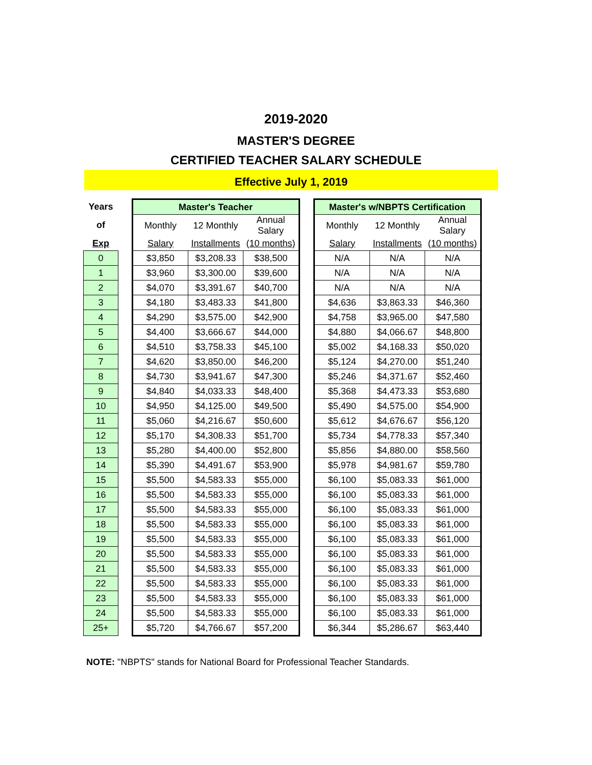2019-2020
MASTER'S DEGREE
CERTIFIED TEACHER SALARY SCHEDULE
Effective July 1, 2019
| Years | | Master's Teacher | | | | Master's w/NBPTS Certification | | |
| of | | Monthly | 12 Monthly | Annual Salary | | Monthly | 12 Monthly | Annual Salary |
| Exp | | Salary | Installments | (10 months) | | Salary | Installments | (10 months) |
| 0 | | $3,850 | $3,208.33 | $38,500 | | N/A | N/A | N/A |
| 1 | | $3,960 | $3,300.00 | $39,600 | | N/A | N/A | N/A |
| 2 | | $4,070 | $3,391.67 | $40,700 | | N/A | N/A | N/A |
| 3 | | $4,180 | $3,483.33 | $41,800 | | $4,636 | $3,863.33 | $46,360 |
| 4 | | $4,290 | $3,575.00 | $42,900 | | $4,758 | $3,965.00 | $47,580 |
| 5 | | $4,400 | $3,666.67 | $44,000 | | $4,880 | $4,066.67 | $48,800 |
| 6 | | $4,510 | $3,758.33 | $45,100 | | $5,002 | $4,168.33 | $50,020 |
| 7 | | $4,620 | $3,850.00 | $46,200 | | $5,124 | $4,270.00 | $51,240 |
| 8 | | $4,730 | $3,941.67 | $47,300 | | $5,246 | $4,371.67 | $52,460 |
| 9 | | $4,840 | $4,033.33 | $48,400 | | $5,368 | $4,473.33 | $53,680 |
| 10 | | $4,950 | $4,125.00 | $49,500 | | $5,490 | $4,575.00 | $54,900 |
| 11 | | $5,060 | $4,216.67 | $50,600 | | $5,612 | $4,676.67 | $56,120 |
| 12 | | $5,170 | $4,308.33 | $51,700 | | $5,734 | $4,778.33 | $57,340 |
| 13 | | $5,280 | $4,400.00 | $52,800 | | $5,856 | $4,880.00 | $58,560 |
| 14 | | $5,390 | $4,491.67 | $53,900 | | $5,978 | $4,981.67 | $59,780 |
| 15 | | $5,500 | $4,583.33 | $55,000 | | $6,100 | $5,083.33 | $61,000 |
| 16 | | $5,500 | $4,583.33 | $55,000 | | $6,100 | $5,083.33 | $61,000 |
| 17 | | $5,500 | $4,583.33 | $55,000 | | $6,100 | $5,083.33 | $61,000 |
| 18 | | $5,500 | $4,583.33 | $55,000 | | $6,100 | $5,083.33 | $61,000 |
| 19 | | $5,500 | $4,583.33 | $55,000 | | $6,100 | $5,083.33 | $61,000 |
| 20 | | $5,500 | $4,583.33 | $55,000 | | $6,100 | $5,083.33 | $61,000 |
| 21 | | $5,500 | $4,583.33 | $55,000 | | $6,100 | $5,083.33 | $61,000 |
| 22 | | $5,500 | $4,583.33 | $55,000 | | $6,100 | $5,083.33 | $61,000 |
| 23 | | $5,500 | $4,583.33 | $55,000 | | $6,100 | $5,083.33 | $61,000 |
| 24 | | $5,500 | $4,583.33 | $55,000 | | $6,100 | $5,083.33 | $61,000 |
| 25+ | | $5,720 | $4,766.67 | $57,200 | | $6,344 | $5,286.67 | $63,440 |
NOTE: "NBPTS" stands for National Board for Professional Teacher Standards.